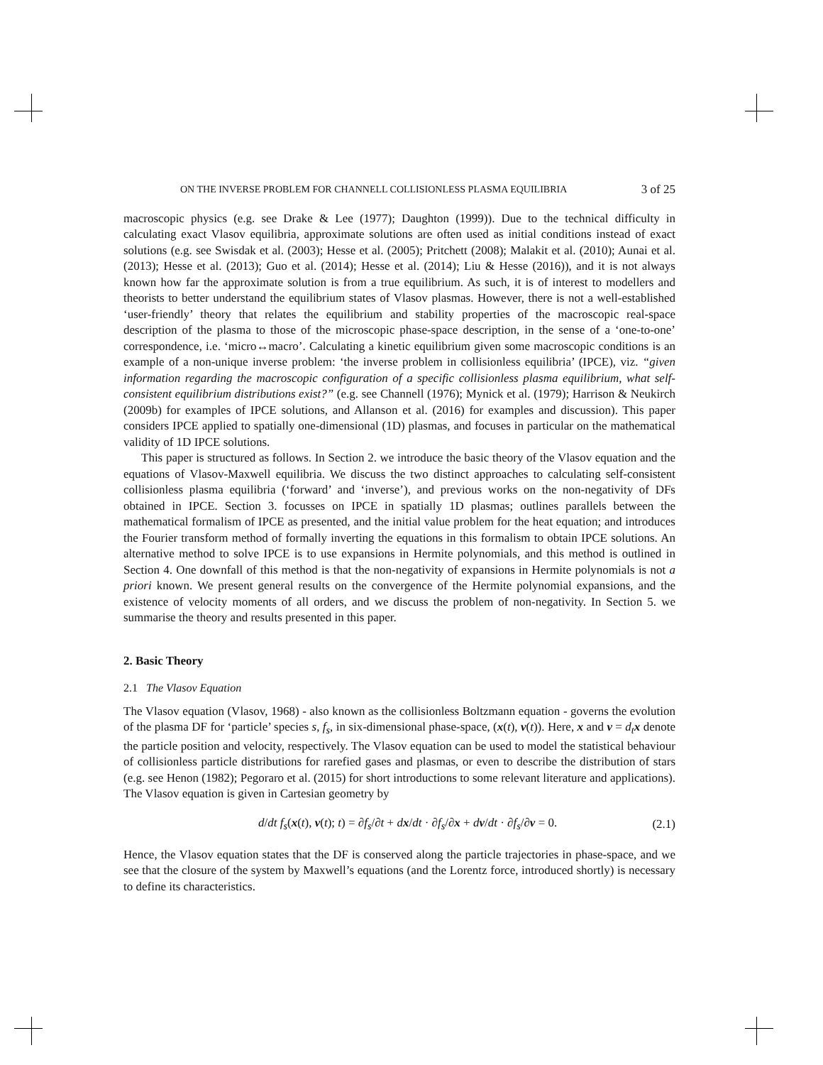ON THE INVERSE PROBLEM FOR CHANNELL COLLISIONLESS PLASMA EQUILIBRIA 3 of 25
macroscopic physics (e.g. see Drake & Lee (1977); Daughton (1999)). Due to the technical difficulty in calculating exact Vlasov equilibria, approximate solutions are often used as initial conditions instead of exact solutions (e.g. see Swisdak et al. (2003); Hesse et al. (2005); Pritchett (2008); Malakit et al. (2010); Aunai et al. (2013); Hesse et al. (2013); Guo et al. (2014); Hesse et al. (2014); Liu & Hesse (2016)), and it is not always known how far the approximate solution is from a true equilibrium. As such, it is of interest to modellers and theorists to better understand the equilibrium states of Vlasov plasmas. However, there is not a well-established ‘user-friendly’ theory that relates the equilibrium and stability properties of the macroscopic real-space description of the plasma to those of the microscopic phase-space description, in the sense of a ‘one-to-one’ correspondence, i.e. ‘micro↔macro’. Calculating a kinetic equilibrium given some macroscopic conditions is an example of a non-unique inverse problem: ‘the inverse problem in collisionless equilibria’ (IPCE), viz. “given information regarding the macroscopic configuration of a specific collisionless plasma equilibrium, what self-consistent equilibrium distributions exist?” (e.g. see Channell (1976); Mynick et al. (1979); Harrison & Neukirch (2009b) for examples of IPCE solutions, and Allanson et al. (2016) for examples and discussion). This paper considers IPCE applied to spatially one-dimensional (1D) plasmas, and focuses in particular on the mathematical validity of 1D IPCE solutions.
This paper is structured as follows. In Section 2. we introduce the basic theory of the Vlasov equation and the equations of Vlasov-Maxwell equilibria. We discuss the two distinct approaches to calculating self-consistent collisionless plasma equilibria (‘forward’ and ‘inverse’), and previous works on the non-negativity of DFs obtained in IPCE. Section 3. focusses on IPCE in spatially 1D plasmas; outlines parallels between the mathematical formalism of IPCE as presented, and the initial value problem for the heat equation; and introduces the Fourier transform method of formally inverting the equations in this formalism to obtain IPCE solutions. An alternative method to solve IPCE is to use expansions in Hermite polynomials, and this method is outlined in Section 4. One downfall of this method is that the non-negativity of expansions in Hermite polynomials is not a priori known. We present general results on the convergence of the Hermite polynomial expansions, and the existence of velocity moments of all orders, and we discuss the problem of non-negativity. In Section 5. we summarise the theory and results presented in this paper.
2. Basic Theory
2.1 The Vlasov Equation
The Vlasov equation (Vlasov, 1968) - also known as the collisionless Boltzmann equation - governs the evolution of the plasma DF for ‘particle’ species s, f<sub>s</sub>, in six-dimensional phase-space, (x(t), v(t)). Here, x and v = d<sub>t</sub> x denote the particle position and velocity, respectively. The Vlasov equation can be used to model the statistical behaviour of collisionless particle distributions for rarefied gases and plasmas, or even to describe the distribution of stars (e.g. see Henon (1982); Pegoraro et al. (2015) for short introductions to some relevant literature and applications). The Vlasov equation is given in Cartesian geometry by
d/dt f<sub>s</sub>(x(t), v(t); t) = ∂f<sub>s</sub>/∂t + dx/dt · ∂f<sub>s</sub>/∂x + dv/dt · ∂f<sub>s</sub>/∂v = 0. (2.1)
Hence, the Vlasov equation states that the DF is conserved along the particle trajectories in phase-space, and we see that the closure of the system by Maxwell’s equations (and the Lorentz force, introduced shortly) is necessary to define its characteristics.